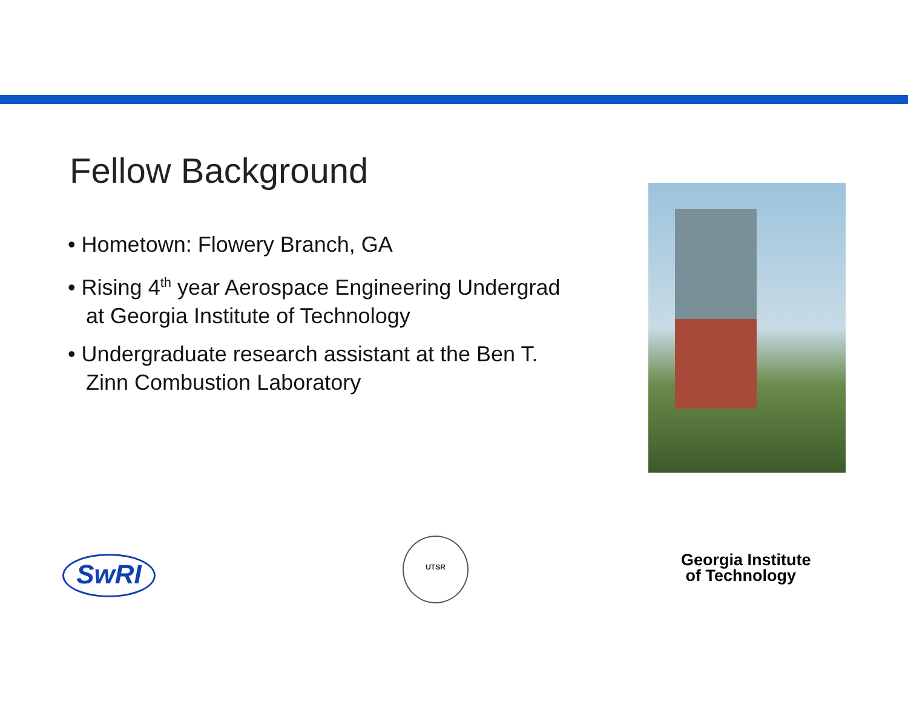Fellow Background
• Hometown: Flowery Branch, GA
• Rising 4<sup>th</sup> year Aerospace Engineering Undergrad at Georgia Institute of Technology
• Undergraduate research assistant at the Ben T. Zinn Combustion Laboratory
SwRI
UTSR
Georgia Institute
of Technology